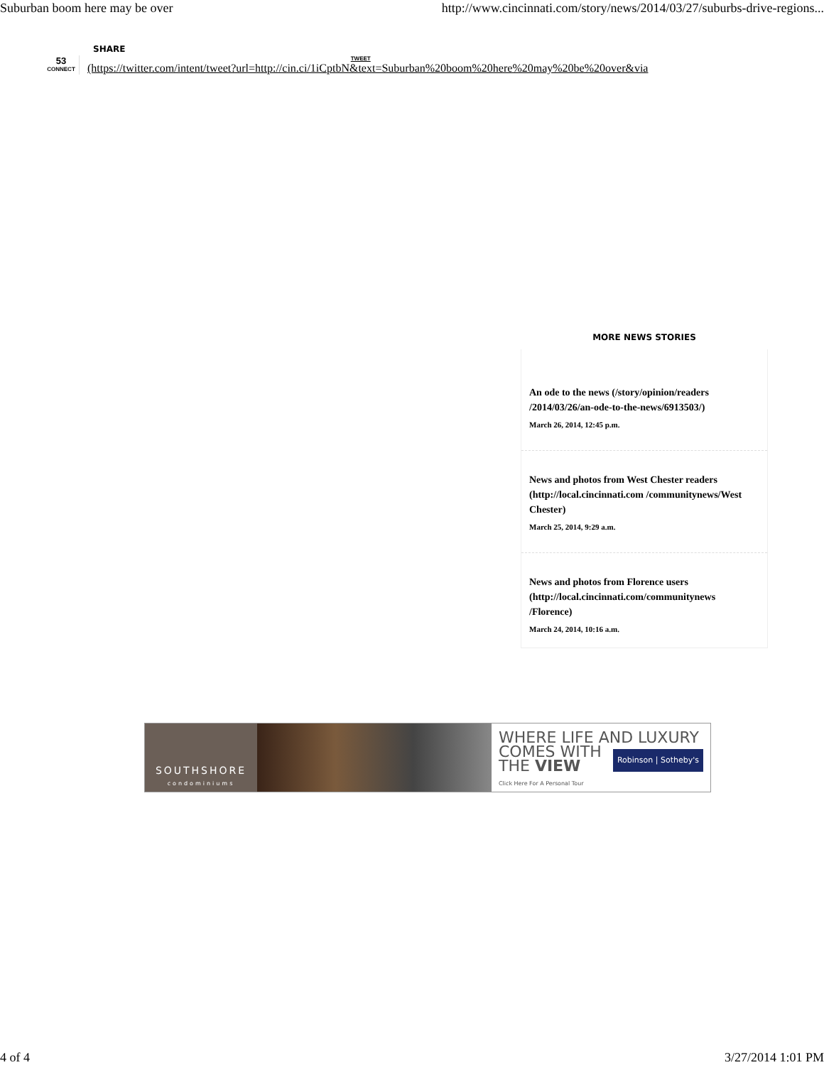Suburban boom here may be over http://www.cincinnati.com/story/news/2014/03/27/suburbs-drive-regions...
SHARE
53
CONNECT
TWEET
(https://twitter.com/intent/tweet?url=http://cin.ci/1iCptbN&text=Suburban%20boom%20here%20may%20be%20over&via
MORE NEWS STORIES
An ode to the news (/story/opinion/readers /2014/03/26/an-ode-to-the-news/6913503/)
March 26, 2014, 12:45 p.m.
News and photos from West Chester readers (http://local.cincinnati.com /communitynews/West Chester)
March 25, 2014, 9:29 a.m.
News and photos from Florence users (http://local.cincinnati.com/communitynews /Florence)
March 24, 2014, 10:16 a.m.
SOUTHSHORE
condominiums
WHERE LIFE AND LUXURY
COMES WITH
THE VIEW Robinson | Sotheby's
Click Here For A Personal Tour
4 of 4 3/27/2014 1:01 PM